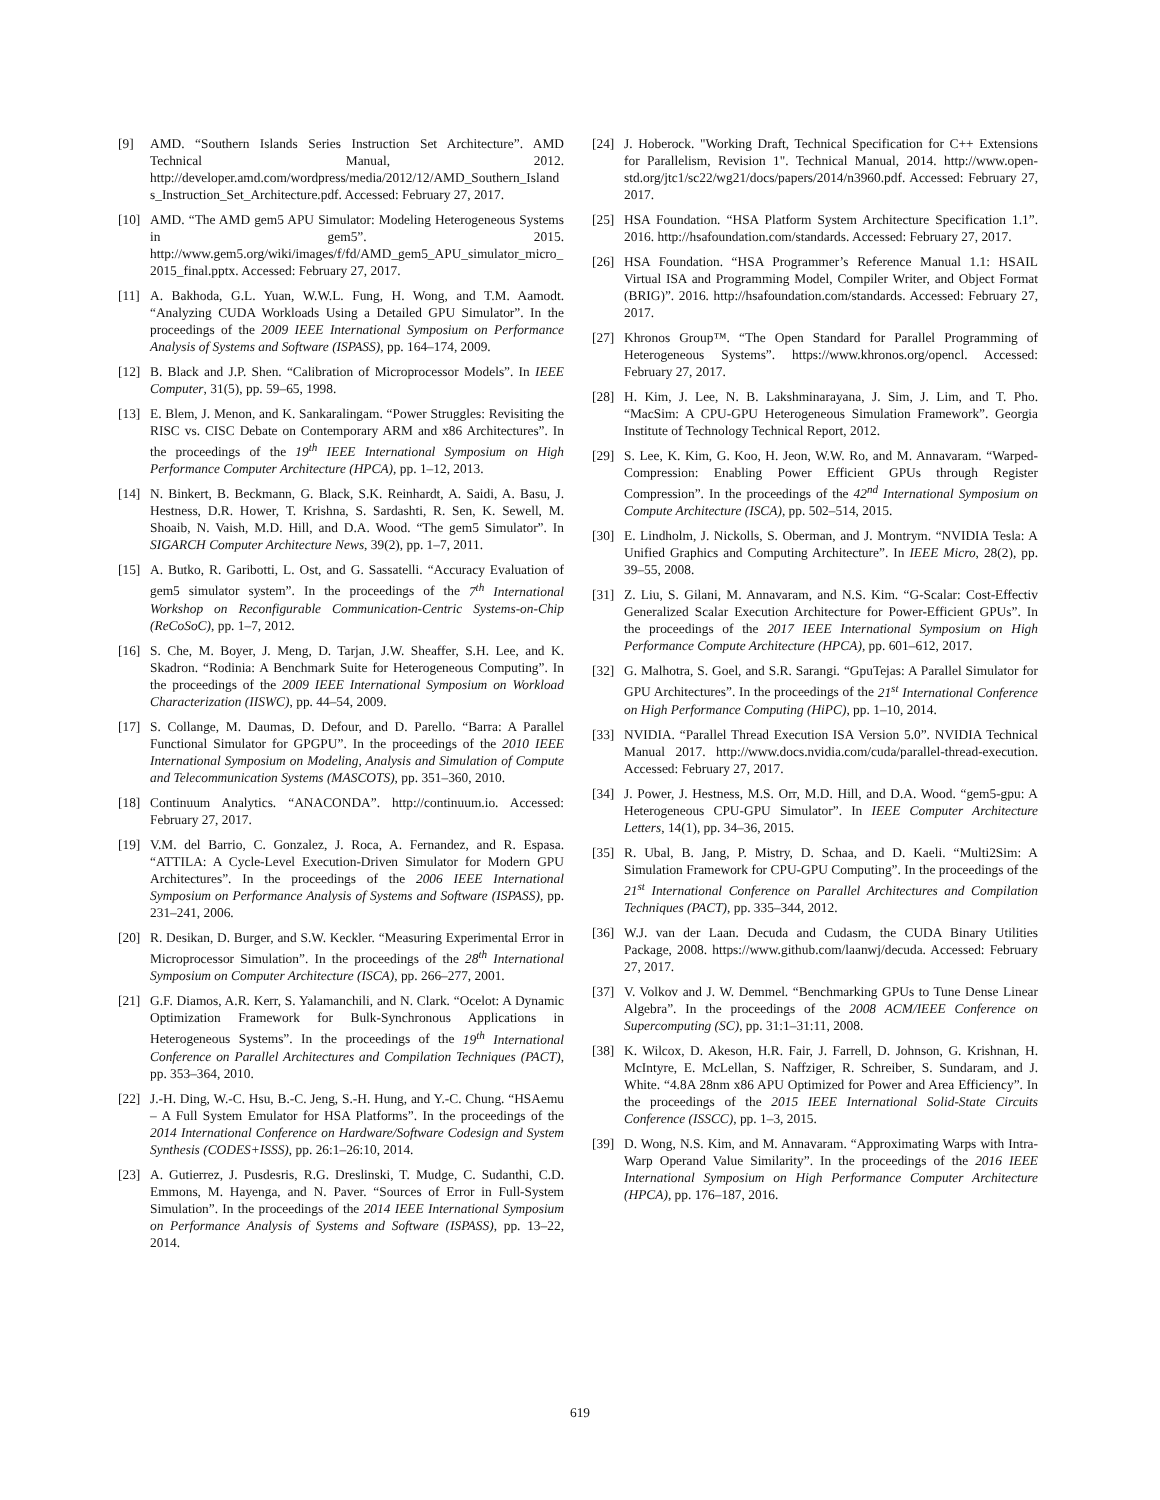[9] AMD. “Southern Islands Series Instruction Set Architecture”. AMD Technical Manual, 2012. http://developer.amd.com/wordpress/media/2012/12/AMD_Southern_Islands_Instruction_Set_Architecture.pdf. Accessed: February 27, 2017.
[10] AMD. “The AMD gem5 APU Simulator: Modeling Heterogeneous Systems in gem5”. 2015. http://www.gem5.org/wiki/images/f/fd/AMD_gem5_APU_simulator_micro_2015_final.pptx. Accessed: February 27, 2017.
[11] A. Bakhoda, G.L. Yuan, W.W.L. Fung, H. Wong, and T.M. Aamodt. “Analyzing CUDA Workloads Using a Detailed GPU Simulator”. In the proceedings of the 2009 IEEE International Symposium on Performance Analysis of Systems and Software (ISPASS), pp. 164–174, 2009.
[12] B. Black and J.P. Shen. “Calibration of Microprocessor Models”. In IEEE Computer, 31(5), pp. 59–65, 1998.
[13] E. Blem, J. Menon, and K. Sankaralingam. “Power Struggles: Revisiting the RISC vs. CISC Debate on Contemporary ARM and x86 Architectures”. In the proceedings of the 19<sup>th</sup> IEEE International Symposium on High Performance Computer Architecture (HPCA), pp. 1–12, 2013.
[14] N. Binkert, B. Beckmann, G. Black, S.K. Reinhardt, A. Saidi, A. Basu, J. Hestness, D.R. Hower, T. Krishna, S. Sardashti, R. Sen, K. Sewell, M. Shoaib, N. Vaish, M.D. Hill, and D.A. Wood. “The gem5 Simulator”. In SIGARCH Computer Architecture News, 39(2), pp. 1–7, 2011.
[15] A. Butko, R. Garibotti, L. Ost, and G. Sassatelli. “Accuracy Evaluation of gem5 simulator system”. In the proceedings of the 7<sup>th</sup> International Workshop on Reconfigurable Communication-Centric Systems-on-Chip (ReCoSoC), pp. 1–7, 2012.
[16] S. Che, M. Boyer, J. Meng, D. Tarjan, J.W. Sheaffer, S.H. Lee, and K. Skadron. “Rodinia: A Benchmark Suite for Heterogeneous Computing”. In the proceedings of the 2009 IEEE International Symposium on Workload Characterization (IISWC), pp. 44–54, 2009.
[17] S. Collange, M. Daumas, D. Defour, and D. Parello. “Barra: A Parallel Functional Simulator for GPGPU”. In the proceedings of the 2010 IEEE International Symposium on Modeling, Analysis and Simulation of Compute and Telecommunication Systems (MASCOTS), pp. 351–360, 2010.
[18] Continuum Analytics. “ANACONDA”. http://continuum.io. Accessed: February 27, 2017.
[19] V.M. del Barrio, C. Gonzalez, J. Roca, A. Fernandez, and R. Espasa. “ATTILA: A Cycle-Level Execution-Driven Simulator for Modern GPU Architectures”. In the proceedings of the 2006 IEEE International Symposium on Performance Analysis of Systems and Software (ISPASS), pp. 231–241, 2006.
[20] R. Desikan, D. Burger, and S.W. Keckler. “Measuring Experimental Error in Microprocessor Simulation”. In the proceedings of the 28<sup>th</sup> International Symposium on Computer Architecture (ISCA), pp. 266–277, 2001.
[21] G.F. Diamos, A.R. Kerr, S. Yalamanchili, and N. Clark. “Ocelot: A Dynamic Optimization Framework for Bulk-Synchronous Applications in Heterogeneous Systems”. In the proceedings of the 19<sup>th</sup> International Conference on Parallel Architectures and Compilation Techniques (PACT), pp. 353–364, 2010.
[22] J.-H. Ding, W.-C. Hsu, B.-C. Jeng, S.-H. Hung, and Y.-C. Chung. “HSAemu – A Full System Emulator for HSA Platforms”. In the proceedings of the 2014 International Conference on Hardware/Software Codesign and System Synthesis (CODES+ISSS), pp. 26:1–26:10, 2014.
[23] A. Gutierrez, J. Pusdesris, R.G. Dreslinski, T. Mudge, C. Sudanthi, C.D. Emmons, M. Hayenga, and N. Paver. “Sources of Error in Full-System Simulation”. In the proceedings of the 2014 IEEE International Symposium on Performance Analysis of Systems and Software (ISPASS), pp. 13–22, 2014.
[24] J. Hoberock. "Working Draft, Technical Specification for C++ Extensions for Parallelism, Revision 1". Technical Manual, 2014. http://www.open-std.org/jtc1/sc22/wg21/docs/papers/2014/n3960.pdf. Accessed: February 27, 2017.
[25] HSA Foundation. “HSA Platform System Architecture Specification 1.1”. 2016. http://hsafoundation.com/standards. Accessed: February 27, 2017.
[26] HSA Foundation. “HSA Programmer’s Reference Manual 1.1: HSAIL Virtual ISA and Programming Model, Compiler Writer, and Object Format (BRIG)”. 2016. http://hsafoundation.com/standards. Accessed: February 27, 2017.
[27] Khronos Group™. “The Open Standard for Parallel Programming of Heterogeneous Systems”. https://www.khronos.org/opencl. Accessed: February 27, 2017.
[28] H. Kim, J. Lee, N. B. Lakshminarayana, J. Sim, J. Lim, and T. Pho. “MacSim: A CPU-GPU Heterogeneous Simulation Framework”. Georgia Institute of Technology Technical Report, 2012.
[29] S. Lee, K. Kim, G. Koo, H. Jeon, W.W. Ro, and M. Annavaram. “Warped-Compression: Enabling Power Efficient GPUs through Register Compression”. In the proceedings of the 42<sup>nd</sup> International Symposium on Compute Architecture (ISCA), pp. 502–514, 2015.
[30] E. Lindholm, J. Nickolls, S. Oberman, and J. Montrym. “NVIDIA Tesla: A Unified Graphics and Computing Architecture”. In IEEE Micro, 28(2), pp. 39–55, 2008.
[31] Z. Liu, S. Gilani, M. Annavaram, and N.S. Kim. “G-Scalar: Cost-Effectiv Generalized Scalar Execution Architecture for Power-Efficient GPUs”. In the proceedings of the 2017 IEEE International Symposium on High Performance Compute Architecture (HPCA), pp. 601–612, 2017.
[32] G. Malhotra, S. Goel, and S.R. Sarangi. “GpuTejas: A Parallel Simulator for GPU Architectures”. In the proceedings of the 21<sup>st</sup> International Conference on High Performance Computing (HiPC), pp. 1–10, 2014.
[33] NVIDIA. “Parallel Thread Execution ISA Version 5.0”. NVIDIA Technical Manual 2017. http://www.docs.nvidia.com/cuda/parallel-thread-execution. Accessed: February 27, 2017.
[34] J. Power, J. Hestness, M.S. Orr, M.D. Hill, and D.A. Wood. “gem5-gpu: A Heterogeneous CPU-GPU Simulator”. In IEEE Computer Architecture Letters, 14(1), pp. 34–36, 2015.
[35] R. Ubal, B. Jang, P. Mistry, D. Schaa, and D. Kaeli. “Multi2Sim: A Simulation Framework for CPU-GPU Computing”. In the proceedings of the 21<sup>st</sup> International Conference on Parallel Architectures and Compilation Techniques (PACT), pp. 335–344, 2012.
[36] W.J. van der Laan. Decuda and Cudasm, the CUDA Binary Utilities Package, 2008. https://www.github.com/laanwj/decuda. Accessed: February 27, 2017.
[37] V. Volkov and J. W. Demmel. “Benchmarking GPUs to Tune Dense Linear Algebra”. In the proceedings of the 2008 ACM/IEEE Conference on Supercomputing (SC), pp. 31:1–31:11, 2008.
[38] K. Wilcox, D. Akeson, H.R. Fair, J. Farrell, D. Johnson, G. Krishnan, H. McIntyre, E. McLellan, S. Naffziger, R. Schreiber, S. Sundaram, and J. White. “4.8A 28nm x86 APU Optimized for Power and Area Efficiency”. In the proceedings of the 2015 IEEE International Solid-State Circuits Conference (ISSCC), pp. 1–3, 2015.
[39] D. Wong, N.S. Kim, and M. Annavaram. “Approximating Warps with Intra-Warp Operand Value Similarity”. In the proceedings of the 2016 IEEE International Symposium on High Performance Computer Architecture (HPCA), pp. 176–187, 2016.
619